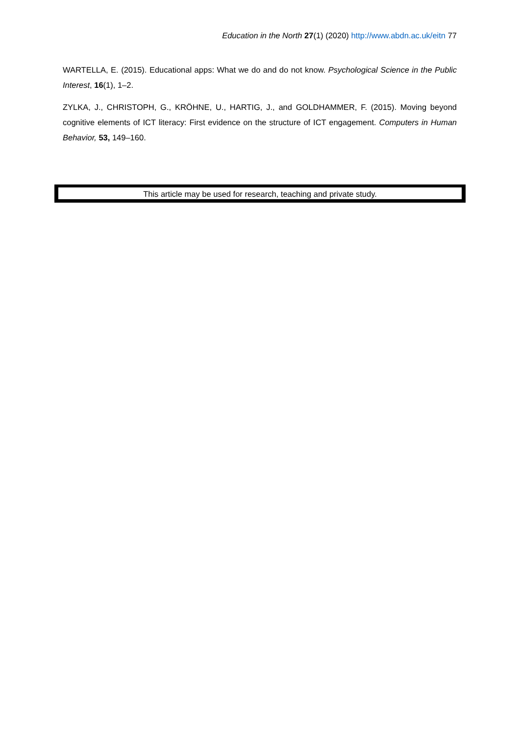Education in the North 27(1) (2020) http://www.abdn.ac.uk/eitn 77
WARTELLA, E. (2015). Educational apps: What we do and do not know. Psychological Science in the Public Interest, 16(1), 1–2.
ZYLKA, J., CHRISTOPH, G., KRÖHNE, U., HARTIG, J., and GOLDHAMMER, F. (2015). Moving beyond cognitive elements of ICT literacy: First evidence on the structure of ICT engagement. Computers in Human Behavior, 53, 149–160.
This article may be used for research, teaching and private study.